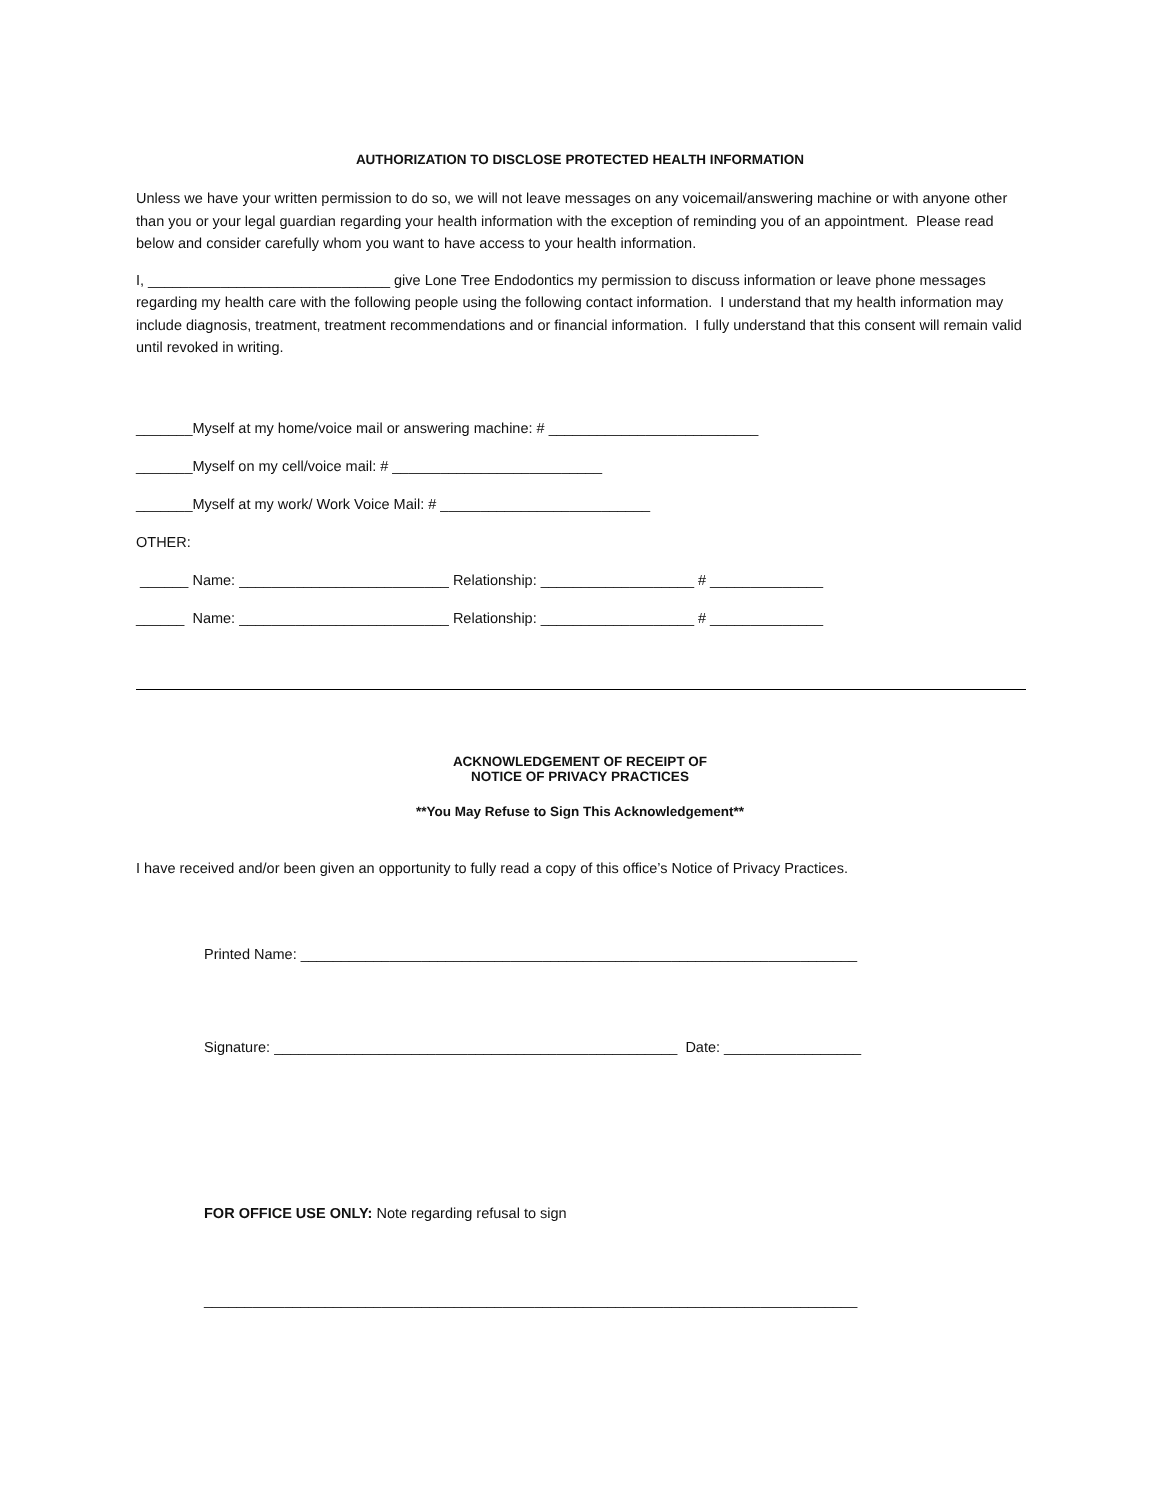AUTHORIZATION TO DISCLOSE PROTECTED HEALTH INFORMATION
Unless we have your written permission to do so, we will not leave messages on any voicemail/answering machine or with anyone other than you or your legal guardian regarding your health information with the exception of reminding you of an appointment. Please read below and consider carefully whom you want to have access to your health information.
I, ______________________________ give Lone Tree Endodontics my permission to discuss information or leave phone messages regarding my health care with the following people using the following contact information. I understand that my health information may include diagnosis, treatment, treatment recommendations and or financial information. I fully understand that this consent will remain valid until revoked in writing.
_______Myself at my home/voice mail or answering machine: # __________________________
_______Myself on my cell/voice mail: # __________________________
_______Myself at my work/ Work Voice Mail: # __________________________
OTHER:
______ Name: __________________________ Relationship: ___________________ # ______________
______ Name: __________________________ Relationship: ___________________ # ______________
ACKNOWLEDGEMENT OF RECEIPT OF
NOTICE OF PRIVACY PRACTICES
**You May Refuse to Sign This Acknowledgement**
I have received and/or been given an opportunity to fully read a copy of this office’s Notice of Privacy Practices.
Printed Name: _____________________________________________________________________
Signature: __________________________________________________ Date: _________________
FOR OFFICE USE ONLY: Note regarding refusal to sign
_________________________________________________________________________________